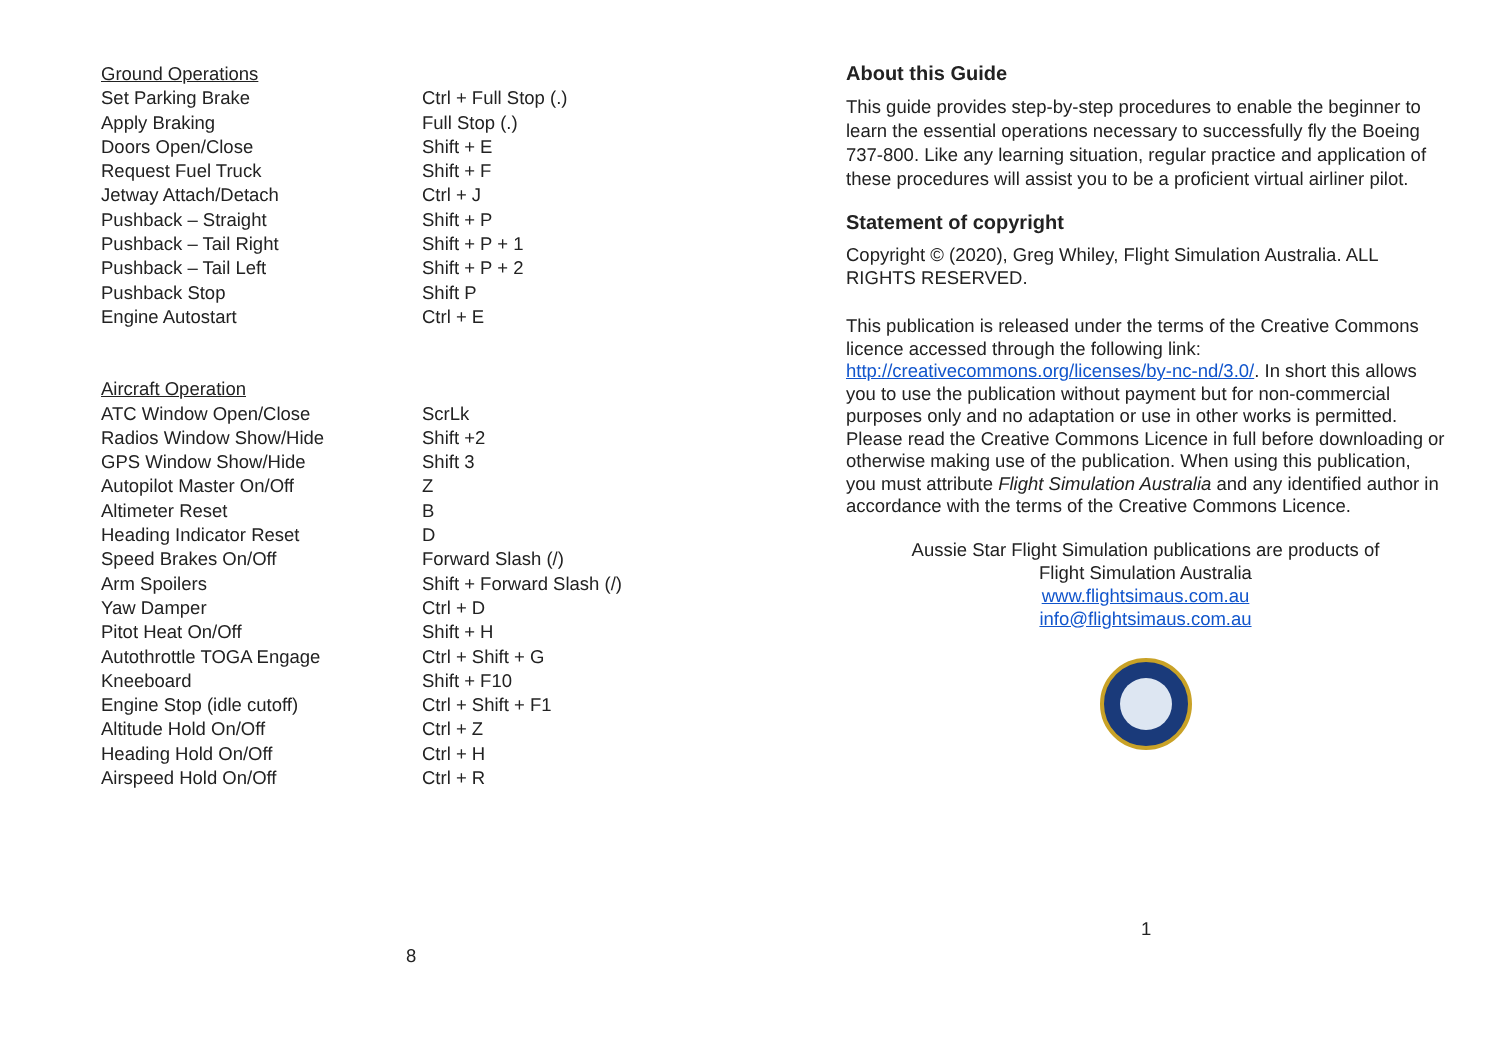| Ground Operations | |
| Set Parking Brake | Ctrl + Full Stop (.) |
| Apply Braking | Full Stop (.) |
| Doors Open/Close | Shift + E |
| Request Fuel Truck | Shift + F |
| Jetway Attach/Detach | Ctrl + J |
| Pushback – Straight | Shift + P |
| Pushback – Tail Right | Shift + P + 1 |
| Pushback – Tail Left | Shift + P + 2 |
| Pushback Stop | Shift P |
| Engine Autostart | Ctrl + E |
| Aircraft Operation | |
| ATC Window Open/Close | ScrLk |
| Radios Window Show/Hide | Shift +2 |
| GPS Window Show/Hide | Shift 3 |
| Autopilot Master On/Off | Z |
| Altimeter Reset | B |
| Heading Indicator Reset | D |
| Speed Brakes On/Off | Forward Slash (/) |
| Arm Spoilers | Shift + Forward Slash (/) |
| Yaw Damper | Ctrl + D |
| Pitot Heat On/Off | Shift + H |
| Autothrottle TOGA Engage | Ctrl + Shift + G |
| Kneeboard | Shift + F10 |
| Engine Stop (idle cutoff) | Ctrl + Shift + F1 |
| Altitude Hold On/Off | Ctrl + Z |
| Heading Hold On/Off | Ctrl + H |
| Airspeed Hold On/Off | Ctrl + R |
8
About this Guide
This guide provides step-by-step procedures to enable the beginner to learn the essential operations necessary to successfully fly the Boeing 737-800. Like any learning situation, regular practice and application of these procedures will assist you to be a proficient virtual airliner pilot.
Statement of copyright
Copyright © (2020), Greg Whiley, Flight Simulation Australia. ALL RIGHTS RESERVED.
This publication is released under the terms of the Creative Commons licence accessed through the following link: http://creativecommons.org/licenses/by-nc-nd/3.0/. In short this allows you to use the publication without payment but for non-commercial purposes only and no adaptation or use in other works is permitted. Please read the Creative Commons Licence in full before downloading or otherwise making use of the publication. When using this publication, you must attribute Flight Simulation Australia and any identified author in accordance with the terms of the Creative Commons Licence.
Aussie Star Flight Simulation publications are products of
Flight Simulation Australia
www.flightsimaus.com.au
info@flightsimaus.com.au
1